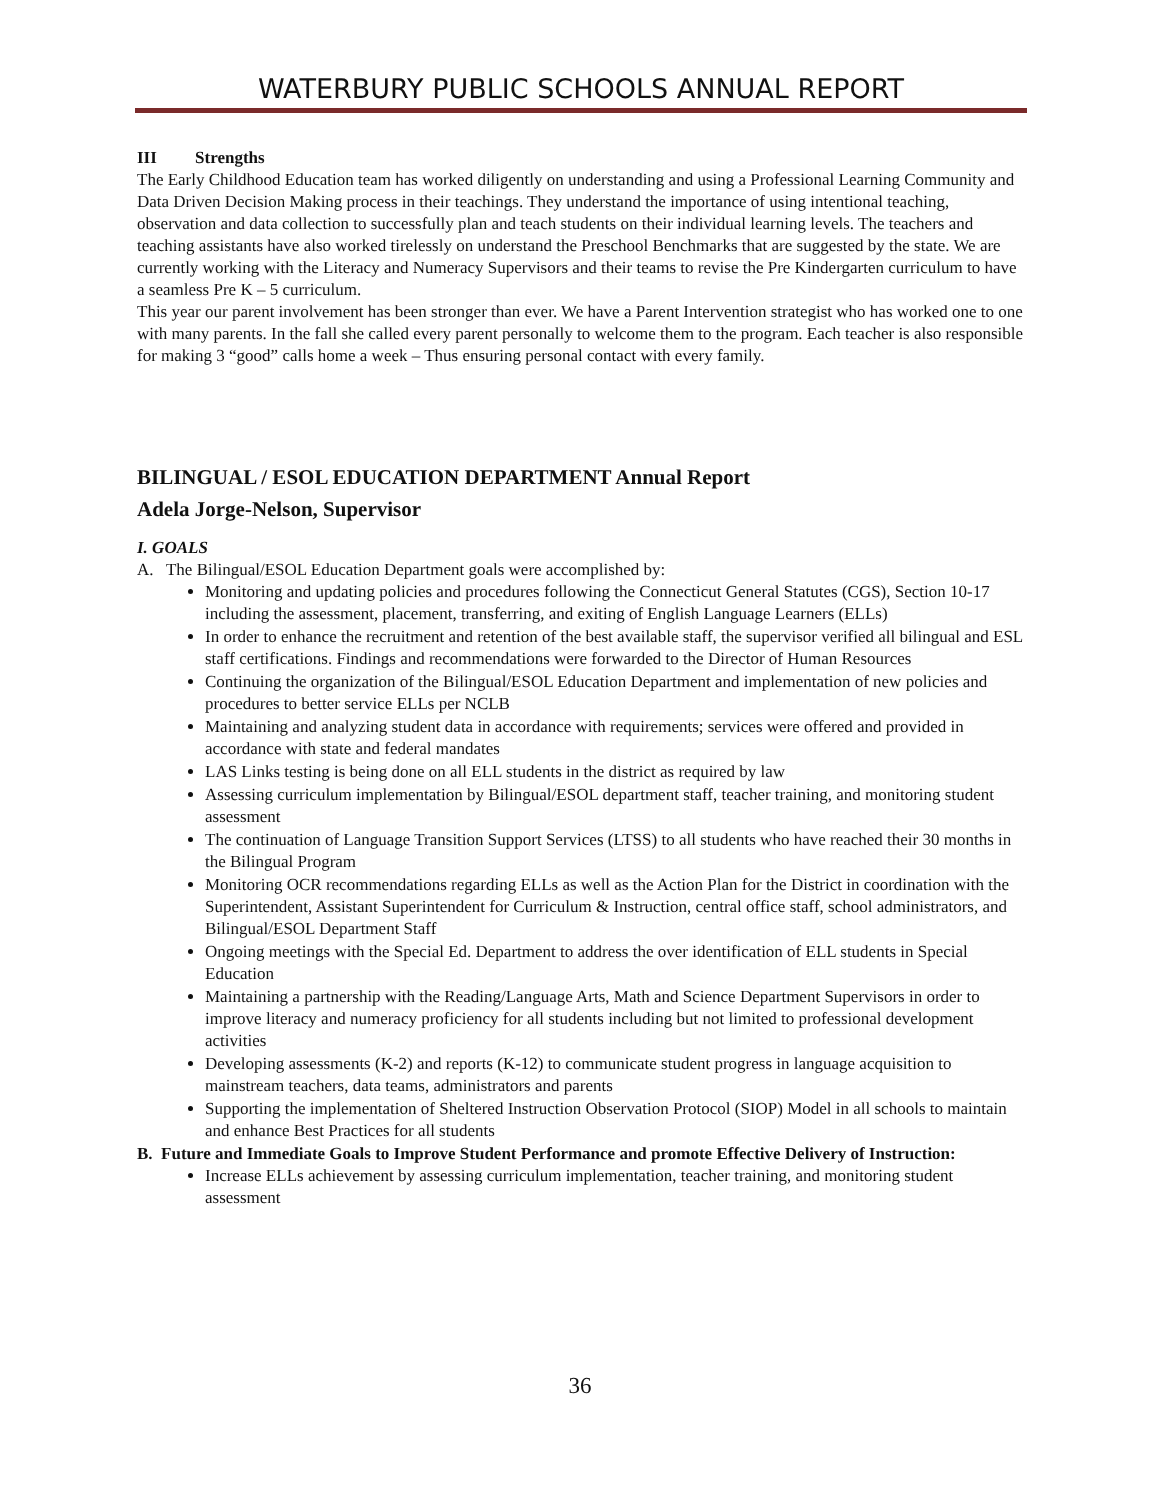WATERBURY PUBLIC SCHOOLS ANNUAL REPORT
III Strengths
The Early Childhood Education team has worked diligently on understanding and using a Professional Learning Community and Data Driven Decision Making process in their teachings. They understand the importance of using intentional teaching, observation and data collection to successfully plan and teach students on their individual learning levels. The teachers and teaching assistants have also worked tirelessly on understand the Preschool Benchmarks that are suggested by the state. We are currently working with the Literacy and Numeracy Supervisors and their teams to revise the Pre Kindergarten curriculum to have a seamless Pre K – 5 curriculum.
This year our parent involvement has been stronger than ever. We have a Parent Intervention strategist who has worked one to one with many parents. In the fall she called every parent personally to welcome them to the program. Each teacher is also responsible for making 3 “good” calls home a week – Thus ensuring personal contact with every family.
BILINGUAL / ESOL EDUCATION DEPARTMENT Annual Report
Adela Jorge-Nelson, Supervisor
I. GOALS
A. The Bilingual/ESOL Education Department goals were accomplished by:
Monitoring and updating policies and procedures following the Connecticut General Statutes (CGS), Section 10-17 including the assessment, placement, transferring, and exiting of English Language Learners (ELLs)
In order to enhance the recruitment and retention of the best available staff, the supervisor verified all bilingual and ESL staff certifications. Findings and recommendations were forwarded to the Director of Human Resources
Continuing the organization of the Bilingual/ESOL Education Department and implementation of new policies and procedures to better service ELLs per NCLB
Maintaining and analyzing student data in accordance with requirements; services were offered and provided in accordance with state and federal mandates
LAS Links testing is being done on all ELL students in the district as required by law
Assessing curriculum implementation by Bilingual/ESOL department staff, teacher training, and monitoring student assessment
The continuation of Language Transition Support Services (LTSS) to all students who have reached their 30 months in the Bilingual Program
Monitoring OCR recommendations regarding ELLs as well as the Action Plan for the District in coordination with the Superintendent, Assistant Superintendent for Curriculum & Instruction, central office staff, school administrators, and Bilingual/ESOL Department Staff
Ongoing meetings with the Special Ed. Department to address the over identification of ELL students in Special Education
Maintaining a partnership with the Reading/Language Arts, Math and Science Department Supervisors in order to improve literacy and numeracy proficiency for all students including but not limited to professional development activities
Developing assessments (K-2) and reports (K-12) to communicate student progress in language acquisition to mainstream teachers, data teams, administrators and parents
Supporting the implementation of Sheltered Instruction Observation Protocol (SIOP) Model in all schools to maintain and enhance Best Practices for all students
B. Future and Immediate Goals to Improve Student Performance and promote Effective Delivery of Instruction:
Increase ELLs achievement by assessing curriculum implementation, teacher training, and monitoring student assessment
36